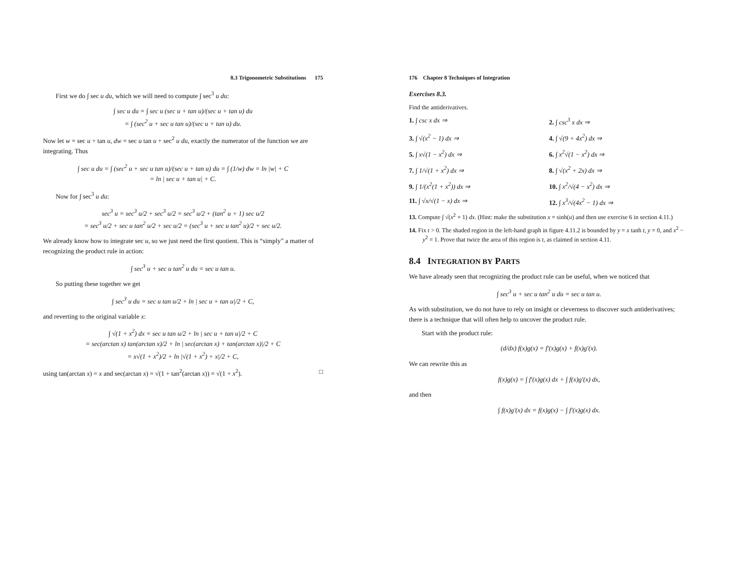8.3 Trigonometric Substitutions 175
First we do ∫ sec u du, which we will need to compute ∫ sec<sup>3</sup> u du:
∫ sec u du = ∫ sec u (sec u + tan u)/(sec u + tan u) du
= ∫ (sec<sup>2</sup> u + sec u tan u)/(sec u + tan u) du.
Now let w = sec u + tan u, dw = sec u tan u + sec<sup>2</sup> u du, exactly the numerator of the function we are integrating. Thus
∫ sec u du = ∫ (sec<sup>2</sup> u + sec u tan u)/(sec u + tan u) du = ∫ (1/w) dw = ln |w| + C
= ln | sec u + tan u| + C.
Now for ∫ sec<sup>3</sup> u du:
sec<sup>3</sup> u = sec<sup>3</sup> u/2 + sec<sup>3</sup> u/2 = sec<sup>3</sup> u/2 + (tan<sup>2</sup> u + 1) sec u/2
= sec<sup>3</sup> u/2 + sec u tan<sup>2</sup> u/2 + sec u/2 = (sec<sup>3</sup> u + sec u tan<sup>2</sup> u)/2 + sec u/2.
We already know how to integrate sec u, so we just need the first quotient. This is “simply” a matter of recognizing the product rule in action:
∫ sec<sup>3</sup> u + sec u tan<sup>2</sup> u du = sec u tan u.
So putting these together we get
∫ sec<sup>3</sup> u du = sec u tan u/2 + ln | sec u + tan u|/2 + C,
and reverting to the original variable x:
∫ √(1 + x<sup>2</sup>) dx = sec u tan u/2 + ln | sec u + tan u|/2 + C
= sec(arctan x) tan(arctan x)/2 + ln | sec(arctan x) + tan(arctan x)|/2 + C
= x√(1 + x<sup>2</sup>)/2 + ln |√(1 + x<sup>2</sup>) + x|/2 + C,
using tan(arctan x) = x and sec(arctan x) = √(1 + tan<sup>2</sup>(arctan x)) = √(1 + x<sup>2</sup>). □
176 Chapter 8 Techniques of Integration
Exercises 8.3.
Find the antiderivatives.
1. ∫ csc x dx ⇒
2. ∫ csc<sup>3</sup> x dx ⇒
3. ∫ √(x<sup>2</sup> − 1) dx ⇒
4. ∫ √(9 + 4x<sup>2</sup>) dx ⇒
5. ∫ x√(1 − x<sup>2</sup>) dx ⇒
6. ∫ x<sup>2</sup>√(1 − x<sup>2</sup>) dx ⇒
7. ∫ 1/√(1 + x<sup>2</sup>) dx ⇒
8. ∫ √(x<sup>2</sup> + 2x) dx ⇒
9. ∫ 1/(x<sup>2</sup>(1 + x<sup>2</sup>)) dx ⇒
10. ∫ x<sup>2</sup>/√(4 − x<sup>2</sup>) dx ⇒
11. ∫ √x/√(1 − x) dx ⇒
12. ∫ x<sup>3</sup>/√(4x<sup>2</sup> − 1) dx ⇒
13. Compute ∫ √(x<sup>2</sup> + 1) dx. (Hint: make the substitution x = sinh(u) and then use exercise 6 in section 4.11.)
14. Fix t > 0. The shaded region in the left-hand graph in figure 4.11.2 is bounded by y = x tanh t, y = 0, and x<sup>2</sup> − y<sup>2</sup> = 1. Prove that twice the area of this region is t, as claimed in section 4.11.
8.4 INTEGRATION BY PARTS
We have already seen that recognizing the product rule can be useful, when we noticed that
∫ sec<sup>3</sup> u + sec u tan<sup>2</sup> u du = sec u tan u.
As with substitution, we do not have to rely on insight or cleverness to discover such antiderivatives; there is a technique that will often help to uncover the product rule.
Start with the product rule:
(d/dx) f(x)g(x) = f′(x)g(x) + f(x)g′(x).
We can rewrite this as
f(x)g(x) = ∫ f′(x)g(x) dx + ∫ f(x)g′(x) dx,
and then
∫ f(x)g′(x) dx = f(x)g(x) − ∫ f′(x)g(x) dx.